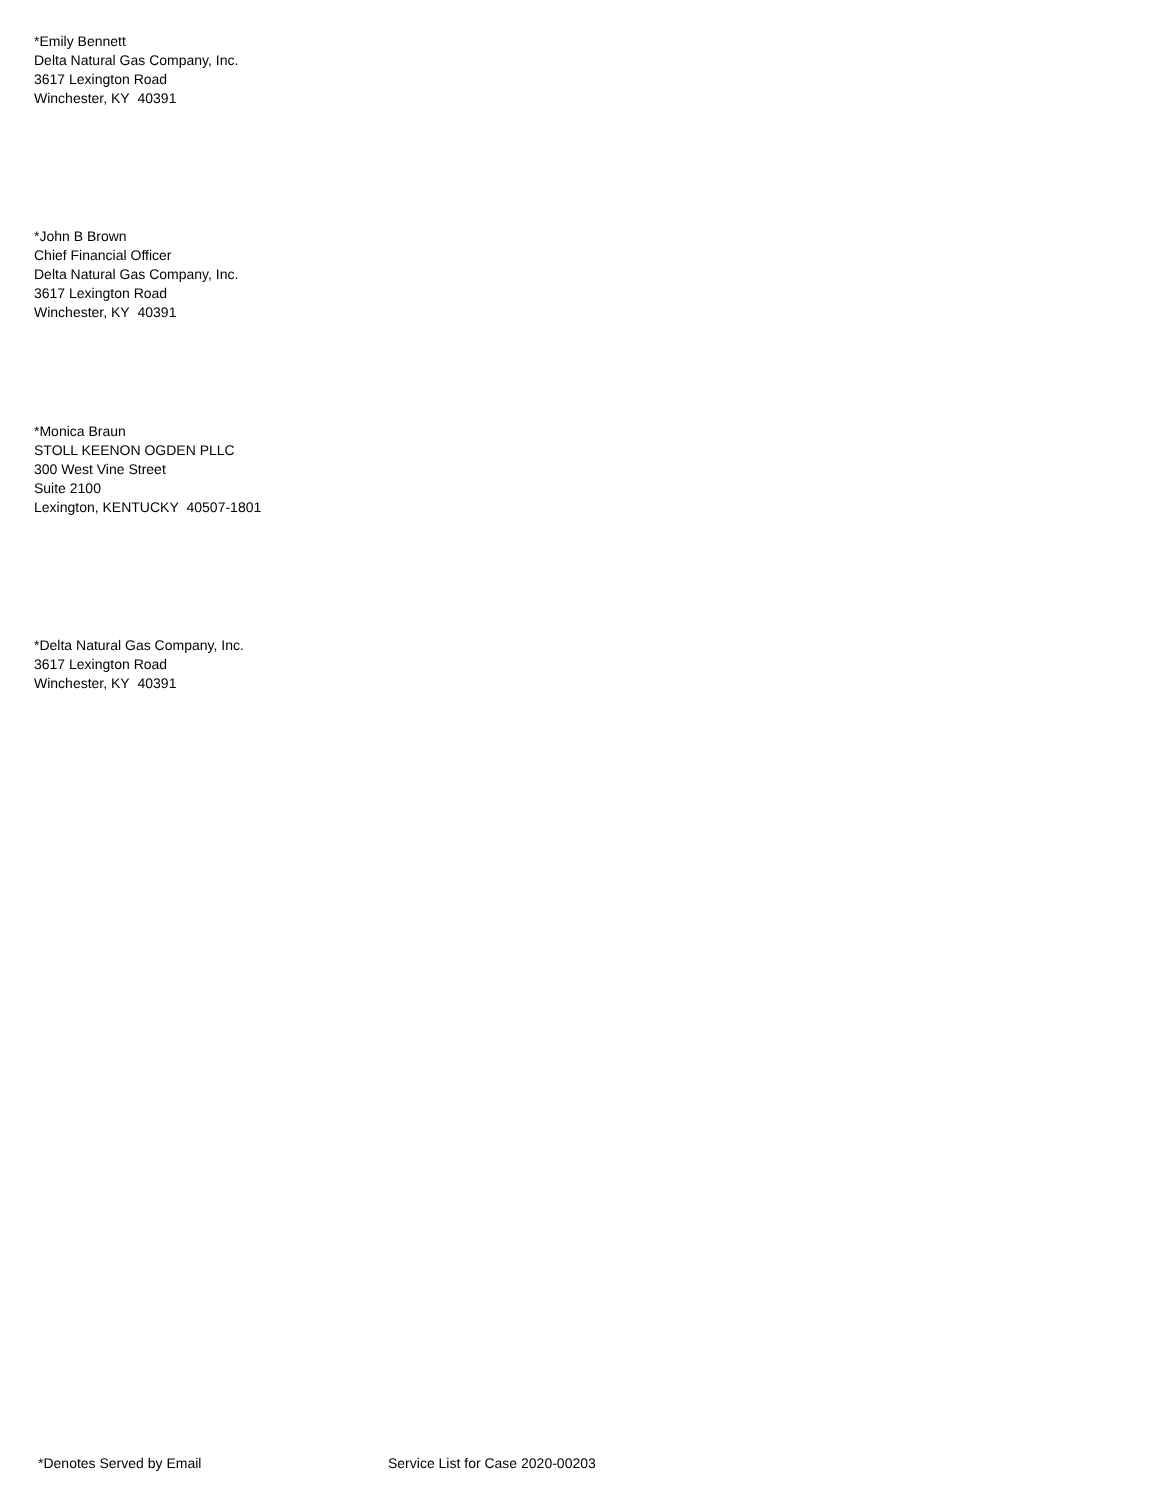*Emily Bennett
Delta Natural Gas Company, Inc.
3617 Lexington Road
Winchester, KY 40391
*John B Brown
Chief Financial Officer
Delta Natural Gas Company, Inc.
3617 Lexington Road
Winchester, KY 40391
*Monica Braun
STOLL KEENON OGDEN PLLC
300 West Vine Street
Suite 2100
Lexington, KENTUCKY 40507-1801
*Delta Natural Gas Company, Inc.
3617 Lexington Road
Winchester, KY 40391
*Denotes Served by Email Service List for Case 2020-00203